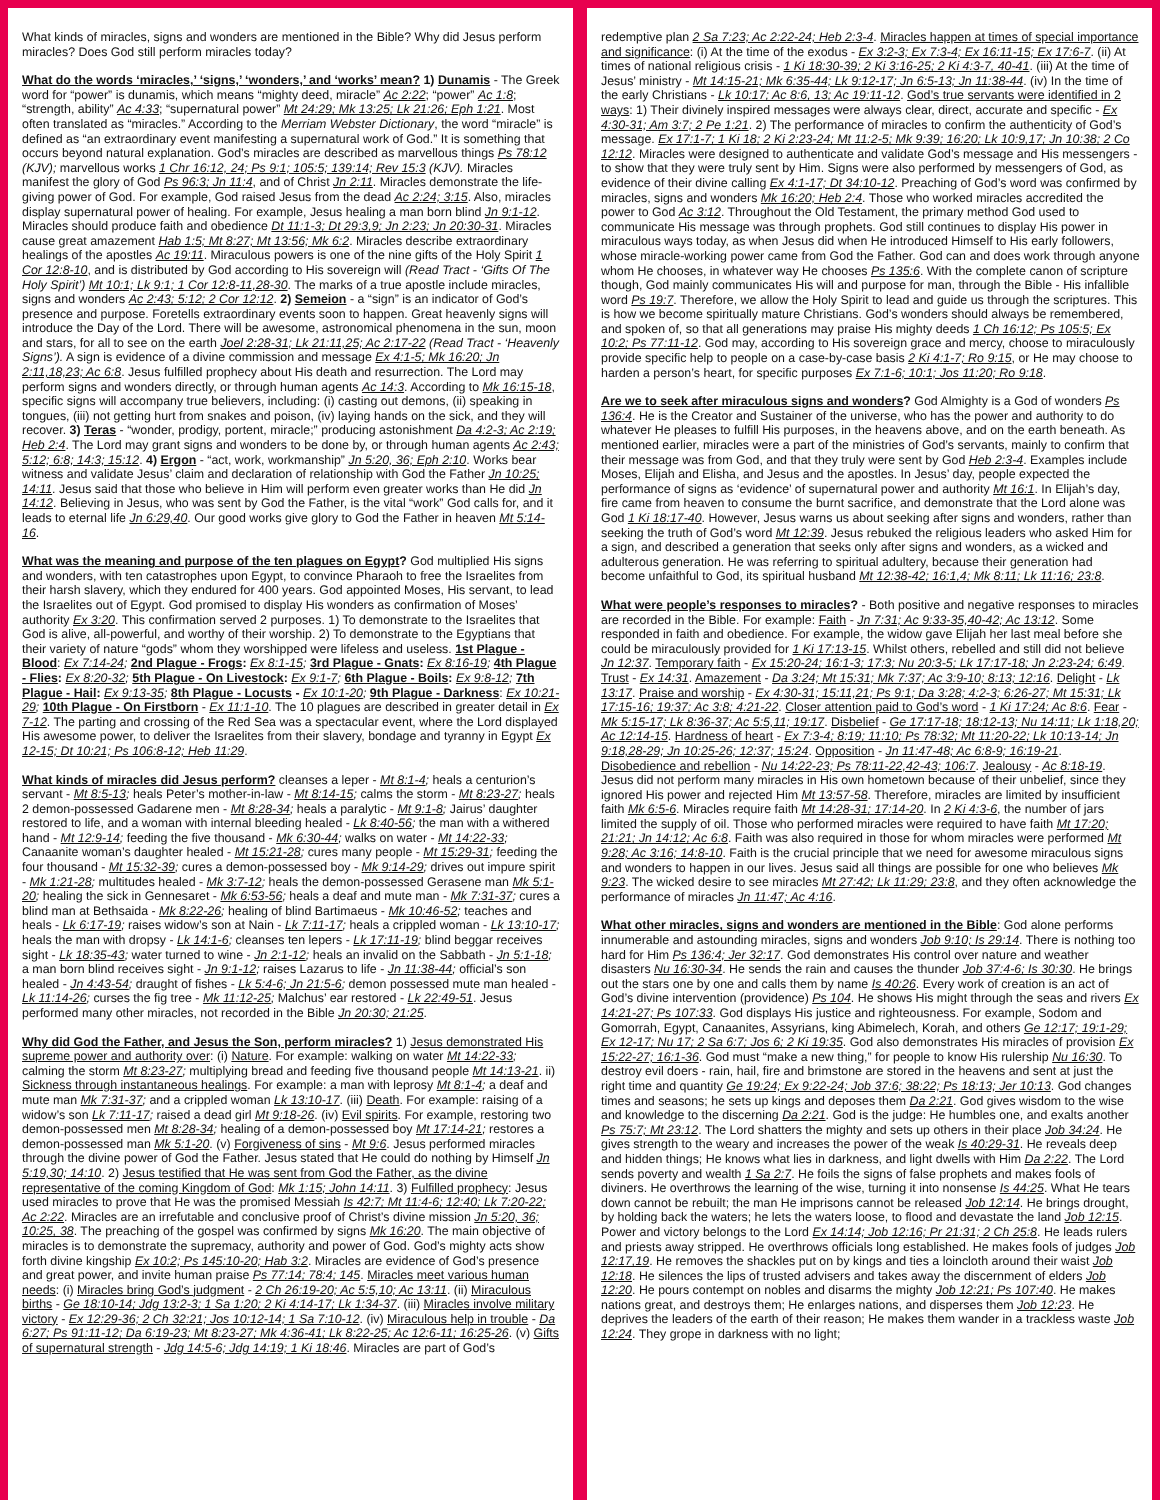What kinds of miracles, signs and wonders are mentioned in the Bible? Why did Jesus perform miracles? Does God still perform miracles today?
What do the words ‘miracles,’ ‘signs,’ ‘wonders,’ and ‘works’ mean? 1) Dunamis - The Greek word for “power” is dunamis, which means “mighty deed, miracle” Ac 2:22; “power” Ac 1:8; “strength, ability” Ac 4:33; “supernatural power” Mt 24:29; Mk 13:25; Lk 21:26; Eph 1:21. Most often translated as “miracles.” According to the Merriam Webster Dictionary, the word “miracle” is defined as “an extraordinary event manifesting a supernatural work of God.” It is something that occurs beyond natural explanation. God’s miracles are described as marvellous things Ps 78:12 (KJV); marvellous works 1 Chr 16:12, 24; Ps 9:1; 105:5; 139:14; Rev 15:3 (KJV). Miracles manifest the glory of God Ps 96:3; Jn 11:4, and of Christ Jn 2:11. Miracles demonstrate the life-giving power of God. For example, God raised Jesus from the dead Ac 2:24; 3:15. Also, miracles display supernatural power of healing. For example, Jesus healing a man born blind Jn 9:1-12. Miracles should produce faith and obedience Dt 11:1-3; Dt 29:3,9; Jn 2:23; Jn 20:30-31. Miracles cause great amazement Hab 1:5; Mt 8:27; Mt 13:56; Mk 6:2. Miracles describe extraordinary healings of the apostles Ac 19:11. Miraculous powers is one of the nine gifts of the Holy Spirit 1 Cor 12:8-10, and is distributed by God according to His sovereign will (Read Tract - ‘Gifts Of The Holy Spirit’) Mt 10:1; Lk 9:1; 1 Cor 12:8-11,28-30. The marks of a true apostle include miracles, signs and wonders Ac 2:43; 5:12; 2 Cor 12:12. 2) Semeion - a “sign” is an indicator of God’s presence and purpose. Foretells extraordinary events soon to happen. Great heavenly signs will introduce the Day of the Lord. There will be awesome, astronomical phenomena in the sun, moon and stars, for all to see on the earth Joel 2:28-31; Lk 21:11,25; Ac 2:17-22 (Read Tract - ‘Heavenly Signs’). A sign is evidence of a divine commission and message Ex 4:1-5; Mk 16:20; Jn 2:11,18,23; Ac 6:8. Jesus fulfilled prophecy about His death and resurrection. The Lord may perform signs and wonders directly, or through human agents Ac 14:3. According to Mk 16:15-18, specific signs will accompany true believers, including: (i) casting out demons, (ii) speaking in tongues, (iii) not getting hurt from snakes and poison, (iv) laying hands on the sick, and they will recover. 3) Teras - “wonder, prodigy, portent, miracle;” producing astonishment Da 4:2-3; Ac 2:19; Heb 2:4. The Lord may grant signs and wonders to be done by, or through human agents Ac 2:43; 5:12; 6:8; 14:3; 15:12. 4) Ergon - “act, work, workmanship” Jn 5:20, 36; Eph 2:10. Works bear witness and validate Jesus’ claim and declaration of relationship with God the Father Jn 10:25; 14:11. Jesus said that those who believe in Him will perform even greater works than He did Jn 14:12. Believing in Jesus, who was sent by God the Father, is the vital “work” God calls for, and it leads to eternal life Jn 6:29,40. Our good works give glory to God the Father in heaven Mt 5:14-16.
What was the meaning and purpose of the ten plagues on Egypt? God multiplied His signs and wonders, with ten catastrophes upon Egypt, to convince Pharaoh to free the Israelites from their harsh slavery, which they endured for 400 years. God appointed Moses, His servant, to lead the Israelites out of Egypt. God promised to display His wonders as confirmation of Moses’ authority Ex 3:20. This confirmation served 2 purposes. 1) To demonstrate to the Israelites that God is alive, all-powerful, and worthy of their worship. 2) To demonstrate to the Egyptians that their variety of nature “gods” whom they worshipped were lifeless and useless. 1st Plague - Blood: Ex 7:14-24; 2nd Plague - Frogs: Ex 8:1-15; 3rd Plague - Gnats: Ex 8:16-19; 4th Plague - Flies: Ex 8:20-32; 5th Plague - On Livestock: Ex 9:1-7; 6th Plague - Boils: Ex 9:8-12; 7th Plague - Hail: Ex 9:13-35; 8th Plague - Locusts - Ex 10:1-20; 9th Plague - Darkness: Ex 10:21-29; 10th Plague - On Firstborn - Ex 11:1-10. The 10 plagues are described in greater detail in Ex 7-12. The parting and crossing of the Red Sea was a spectacular event, where the Lord displayed His awesome power, to deliver the Israelites from their slavery, bondage and tyranny in Egypt Ex 12-15; Dt 10:21; Ps 106:8-12; Heb 11:29.
What kinds of miracles did Jesus perform? cleanses a leper - Mt 8:1-4; heals a centurion’s servant - Mt 8:5-13; heals Peter’s mother-in-law - Mt 8:14-15; calms the storm - Mt 8:23-27; heals 2 demon-possessed Gadarene men - Mt 8:28-34; heals a paralytic - Mt 9:1-8; Jairus’ daughter restored to life, and a woman with internal bleeding healed - Lk 8:40-56; the man with a withered hand - Mt 12:9-14; feeding the five thousand - Mk 6:30-44; walks on water - Mt 14:22-33; Canaanite woman’s daughter healed - Mt 15:21-28; cures many people - Mt 15:29-31; feeding the four thousand - Mt 15:32-39; cures a demon-possessed boy - Mk 9:14-29; drives out impure spirit - Mk 1:21-28; multitudes healed - Mk 3:7-12; heals the demon-possessed Gerasene man Mk 5:1-20; healing the sick in Gennesaret - Mk 6:53-56; heals a deaf and mute man - Mk 7:31-37; cures a blind man at Bethsaida - Mk 8:22-26; healing of blind Bartimaeus - Mk 10:46-52; teaches and heals - Lk 6:17-19; raises widow’s son at Nain - Lk 7:11-17; heals a crippled woman - Lk 13:10-17; heals the man with dropsy - Lk 14:1-6; cleanses ten lepers - Lk 17:11-19; blind beggar receives sight - Lk 18:35-43; water turned to wine - Jn 2:1-12; heals an invalid on the Sabbath - Jn 5:1-18; a man born blind receives sight - Jn 9:1-12; raises Lazarus to life - Jn 11:38-44; official’s son healed - Jn 4:43-54; draught of fishes - Lk 5:4-6; Jn 21:5-6; demon possessed mute man healed - Lk 11:14-26; curses the fig tree - Mk 11:12-25; Malchus’ ear restored - Lk 22:49-51. Jesus performed many other miracles, not recorded in the Bible Jn 20:30; 21:25.
Why did God the Father, and Jesus the Son, perform miracles? 1) Jesus demonstrated His supreme power and authority over: (i) Nature. For example: walking on water Mt 14:22-33; calming the storm Mt 8:23-27; multiplying bread and feeding five thousand people Mt 14:13-21. ii) Sickness through instantaneous healings. For example: a man with leprosy Mt 8:1-4; a deaf and mute man Mk 7:31-37; and a crippled woman Lk 13:10-17. (iii) Death. For example: raising of a widow’s son Lk 7:11-17; raised a dead girl Mt 9:18-26. (iv) Evil spirits. For example, restoring two demon-possessed men Mt 8:28-34; healing of a demon-possessed boy Mt 17:14-21; restores a demon-possessed man Mk 5:1-20. (v) Forgiveness of sins - Mt 9:6. Jesus performed miracles through the divine power of God the Father. Jesus stated that He could do nothing by Himself Jn 5:19,30; 14:10. 2) Jesus testified that He was sent from God the Father, as the divine representative of the coming Kingdom of God: Mk 1:15; John 14:11. 3) Fulfilled prophecy: Jesus used miracles to prove that He was the promised Messiah Is 42:7; Mt 11:4-6; 12:40; Lk 7:20-22; Ac 2:22. Miracles are an irrefutable and conclusive proof of Christ’s divine mission Jn 5:20, 36; 10:25, 38. The preaching of the gospel was confirmed by signs Mk 16:20. The main objective of miracles is to demonstrate the supremacy, authority and power of God. God’s mighty acts show forth divine kingship Ex 10:2; Ps 145:10-20; Hab 3:2. Miracles are evidence of God’s presence and great power, and invite human praise Ps 77:14; 78:4; 145. Miracles meet various human needs: (i) Miracles bring God’s judgment - 2 Ch 26:19-20; Ac 5:5,10; Ac 13:11. (ii) Miraculous births - Ge 18:10-14; Jdg 13:2-3; 1 Sa 1:20; 2 Ki 4:14-17; Lk 1:34-37. (iii) Miracles involve military victory - Ex 12:29-36; 2 Ch 32:21; Jos 10:12-14; 1 Sa 7:10-12. (iv) Miraculous help in trouble - Da 6:27; Ps 91:11-12; Da 6:19-23; Mt 8:23-27; Mk 4:36-41; Lk 8:22-25; Ac 12:6-11; 16:25-26. (v) Gifts of supernatural strength - Jdg 14:5-6; Jdg 14:19; 1 Ki 18:46. Miracles are part of God’s
redemptive plan 2 Sa 7:23; Ac 2:22-24; Heb 2:3-4. Miracles happen at times of special importance and significance: (i) At the time of the exodus - Ex 3:2-3; Ex 7:3-4; Ex 16:11-15; Ex 17:6-7. (ii) At times of national religious crisis - 1 Ki 18:30-39; 2 Ki 3:16-25; 2 Ki 4:3-7, 40-41. (iii) At the time of Jesus’ ministry - Mt 14:15-21; Mk 6:35-44; Lk 9:12-17; Jn 6:5-13; Jn 11:38-44. (iv) In the time of the early Christians - Lk 10:17; Ac 8:6, 13; Ac 19:11-12. God’s true servants were identified in 2 ways: 1) Their divinely inspired messages were always clear, direct, accurate and specific - Ex 4:30-31; Am 3:7; 2 Pe 1:21. 2) The performance of miracles to confirm the authenticity of God’s message. Ex 17:1-7; 1 Ki 18; 2 Ki 2:23-24; Mt 11:2-5; Mk 9:39; 16:20; Lk 10:9,17; Jn 10:38; 2 Co 12:12. Miracles were designed to authenticate and validate God’s message and His messengers - to show that they were truly sent by Him. Signs were also performed by messengers of God, as evidence of their divine calling Ex 4:1-17; Dt 34:10-12. Preaching of God’s word was confirmed by miracles, signs and wonders Mk 16:20; Heb 2:4. Those who worked miracles accredited the power to God Ac 3:12. Throughout the Old Testament, the primary method God used to communicate His message was through prophets. God still continues to display His power in miraculous ways today, as when Jesus did when He introduced Himself to His early followers, whose miracle-working power came from God the Father. God can and does work through anyone whom He chooses, in whatever way He chooses Ps 135:6. With the complete canon of scripture though, God mainly communicates His will and purpose for man, through the Bible - His infallible word Ps 19:7. Therefore, we allow the Holy Spirit to lead and guide us through the scriptures. This is how we become spiritually mature Christians. God’s wonders should always be remembered, and spoken of, so that all generations may praise His mighty deeds 1 Ch 16:12; Ps 105:5; Ex 10:2; Ps 77:11-12. God may, according to His sovereign grace and mercy, choose to miraculously provide specific help to people on a case-by-case basis 2 Ki 4:1-7; Ro 9:15, or He may choose to harden a person’s heart, for specific purposes Ex 7:1-6; 10:1; Jos 11:20; Ro 9:18.
Are we to seek after miraculous signs and wonders? God Almighty is a God of wonders Ps 136:4. He is the Creator and Sustainer of the universe, who has the power and authority to do whatever He pleases to fulfill His purposes, in the heavens above, and on the earth beneath. As mentioned earlier, miracles were a part of the ministries of God’s servants, mainly to confirm that their message was from God, and that they truly were sent by God Heb 2:3-4. Examples include Moses, Elijah and Elisha, and Jesus and the apostles. In Jesus’ day, people expected the performance of signs as ‘evidence’ of supernatural power and authority Mt 16:1. In Elijah’s day, fire came from heaven to consume the burnt sacrifice, and demonstrate that the Lord alone was God 1 Ki 18:17-40. However, Jesus warns us about seeking after signs and wonders, rather than seeking the truth of God’s word Mt 12:39. Jesus rebuked the religious leaders who asked Him for a sign, and described a generation that seeks only after signs and wonders, as a wicked and adulterous generation. He was referring to spiritual adultery, because their generation had become unfaithful to God, its spiritual husband Mt 12:38-42; 16:1,4; Mk 8:11; Lk 11:16; 23:8.
What were people’s responses to miracles? - Both positive and negative responses to miracles are recorded in the Bible. For example: Faith - Jn 7:31; Ac 9:33-35,40-42; Ac 13:12. Some responded in faith and obedience. For example, the widow gave Elijah her last meal before she could be miraculously provided for 1 Ki 17:13-15. Whilst others, rebelled and still did not believe Jn 12:37. Temporary faith - Ex 15:20-24; 16:1-3; 17:3; Nu 20:3-5; Lk 17:17-18; Jn 2:23-24; 6:49. Trust - Ex 14:31. Amazement - Da 3:24; Mt 15:31; Mk 7:37; Ac 3:9-10; 8:13; 12:16. Delight - Lk 13:17. Praise and worship - Ex 4:30-31; 15:11,21; Ps 9:1; Da 3:28; 4:2-3; 6:26-27; Mt 15:31; Lk 17:15-16; 19:37; Ac 3:8; 4:21-22. Closer attention paid to God’s word - 1 Ki 17:24; Ac 8:6. Fear - Mk 5:15-17; Lk 8:36-37; Ac 5:5,11; 19:17. Disbelief - Ge 17:17-18; 18:12-13; Nu 14:11; Lk 1:18,20; Ac 12:14-15. Hardness of heart - Ex 7:3-4; 8:19; 11:10; Ps 78:32; Mt 11:20-22; Lk 10:13-14; Jn 9:18,28-29; Jn 10:25-26; 12:37; 15:24. Opposition - Jn 11:47-48; Ac 6:8-9; 16:19-21. Disobedience and rebellion - Nu 14:22-23; Ps 78:11-22,42-43; 106:7. Jealousy - Ac 8:18-19. Jesus did not perform many miracles in His own hometown because of their unbelief, since they ignored His power and rejected Him Mt 13:57-58. Therefore, miracles are limited by insufficient faith Mk 6:5-6. Miracles require faith Mt 14:28-31; 17:14-20. In 2 Ki 4:3-6, the number of jars limited the supply of oil. Those who performed miracles were required to have faith Mt 17:20; 21:21; Jn 14:12; Ac 6:8. Faith was also required in those for whom miracles were performed Mt 9:28; Ac 3:16; 14:8-10. Faith is the crucial principle that we need for awesome miraculous signs and wonders to happen in our lives. Jesus said all things are possible for one who believes Mk 9:23. The wicked desire to see miracles Mt 27:42; Lk 11:29; 23:8, and they often acknowledge the performance of miracles Jn 11:47; Ac 4:16.
What other miracles, signs and wonders are mentioned in the Bible: God alone performs innumerable and astounding miracles, signs and wonders Job 9:10; Is 29:14. There is nothing too hard for Him Ps 136:4; Jer 32:17. God demonstrates His control over nature and weather disasters Nu 16:30-34. He sends the rain and causes the thunder Job 37:4-6; Is 30:30. He brings out the stars one by one and calls them by name Is 40:26. Every work of creation is an act of God’s divine intervention (providence) Ps 104. He shows His might through the seas and rivers Ex 14:21-27; Ps 107:33. God displays His justice and righteousness. For example, Sodom and Gomorrah, Egypt, Canaanites, Assyrians, king Abimelech, Korah, and others Ge 12:17; 19:1-29; Ex 12-17; Nu 17; 2 Sa 6:7; Jos 6; 2 Ki 19:35. God also demonstrates His miracles of provision Ex 15:22-27; 16:1-36. God must “make a new thing,” for people to know His rulership Nu 16:30. To destroy evil doers - rain, hail, fire and brimstone are stored in the heavens and sent at just the right time and quantity Ge 19:24; Ex 9:22-24; Job 37:6; 38:22; Ps 18:13; Jer 10:13. God changes times and seasons; he sets up kings and deposes them Da 2:21. God gives wisdom to the wise and knowledge to the discerning Da 2:21. God is the judge: He humbles one, and exalts another Ps 75:7; Mt 23:12. The Lord shatters the mighty and sets up others in their place Job 34:24. He gives strength to the weary and increases the power of the weak Is 40:29-31. He reveals deep and hidden things; He knows what lies in darkness, and light dwells with Him Da 2:22. The Lord sends poverty and wealth 1 Sa 2:7. He foils the signs of false prophets and makes fools of diviners. He overthrows the learning of the wise, turning it into nonsense Is 44:25. What He tears down cannot be rebuilt; the man He imprisons cannot be released Job 12:14. He brings drought, by holding back the waters; he lets the waters loose, to flood and devastate the land Job 12:15. Power and victory belongs to the Lord Ex 14:14; Job 12:16; Pr 21:31; 2 Ch 25:8. He leads rulers and priests away stripped. He overthrows officials long established. He makes fools of judges Job 12:17,19. He removes the shackles put on by kings and ties a loincloth around their waist Job 12:18. He silences the lips of trusted advisers and takes away the discernment of elders Job 12:20. He pours contempt on nobles and disarms the mighty Job 12:21; Ps 107:40. He makes nations great, and destroys them; He enlarges nations, and disperses them Job 12:23. He deprives the leaders of the earth of their reason; He makes them wander in a trackless waste Job 12:24. They grope in darkness with no light;